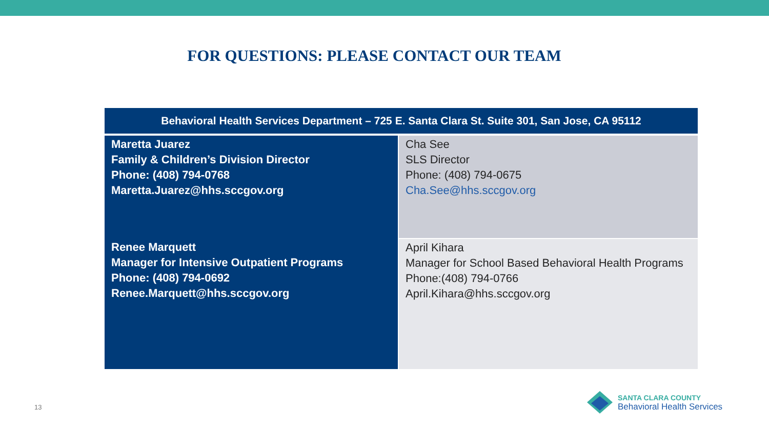FOR QUESTIONS: PLEASE CONTACT OUR TEAM
| Behavioral Health Services Department – 725 E. Santa Clara St. Suite 301, San Jose, CA 95112 | |
| --- | --- |
| Maretta Juarez Family & Children’s Division Director Phone: (408) 794-0768 Maretta.Juarez@hhs.sccgov.org | Cha See SLS Director Phone: (408) 794-0675 Cha.See@hhs.sccgov.org |
| Renee Marquett Manager for Intensive Outpatient Programs Phone: (408) 794-0692 Renee.Marquett@hhs.sccgov.org | April Kihara Manager for School Based Behavioral Health Programs Phone:(408) 794-0766 April.Kihara@hhs.sccgov.org |
13
SANTA CLARA COUNTY
Behavioral Health Services